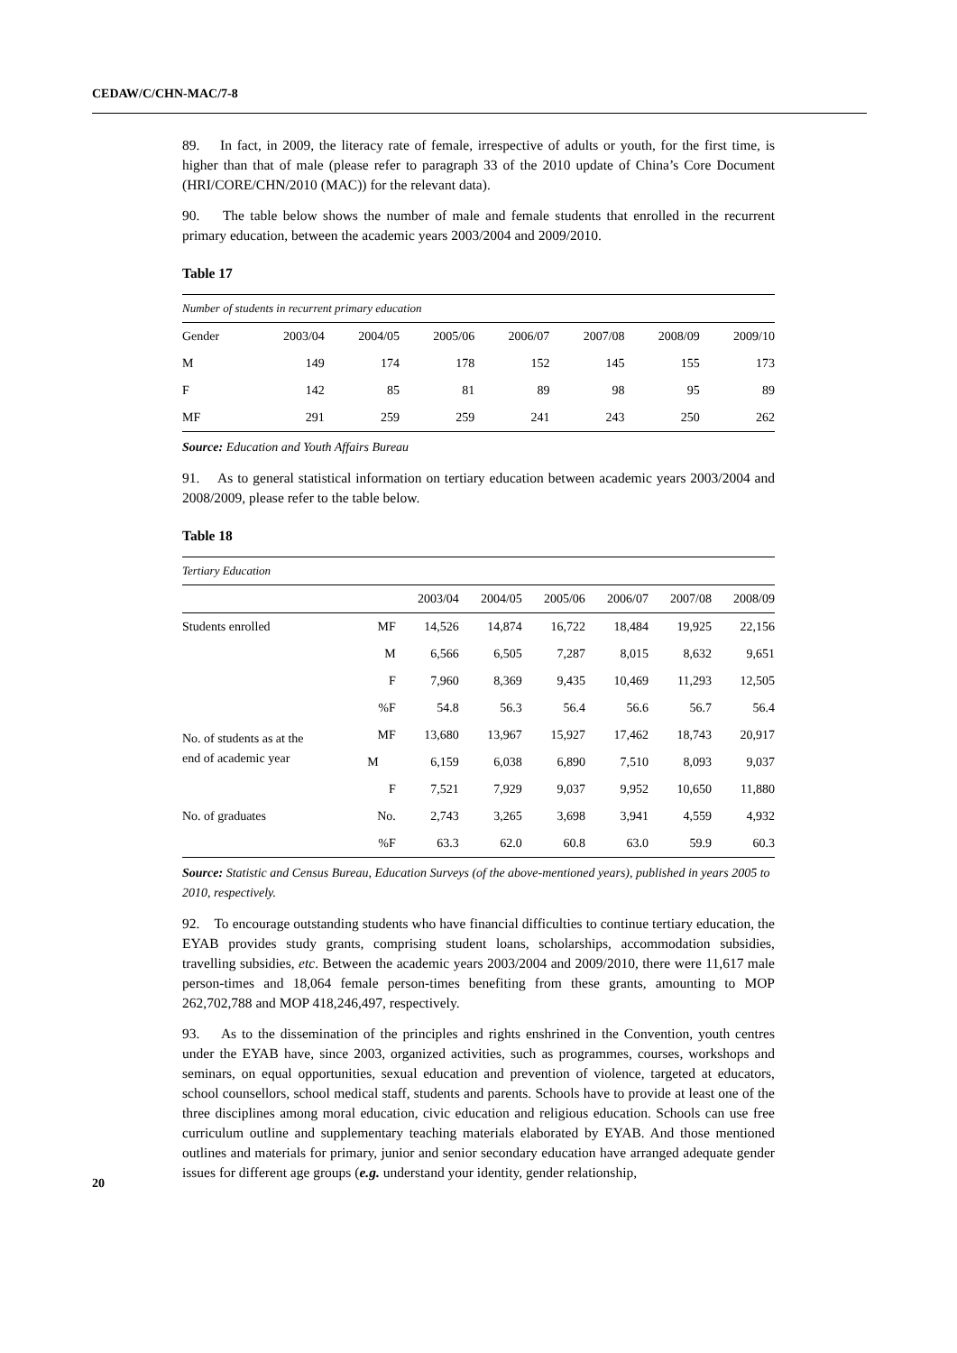CEDAW/C/CHN-MAC/7-8
89. In fact, in 2009, the literacy rate of female, irrespective of adults or youth, for the first time, is higher than that of male (please refer to paragraph 33 of the 2010 update of China’s Core Document (HRI/CORE/CHN/2010 (MAC)) for the relevant data).
90. The table below shows the number of male and female students that enrolled in the recurrent primary education, between the academic years 2003/2004 and 2009/2010.
Table 17
| Number of students in recurrent primary education | | | | | | | |
| Gender | 2003/04 | 2004/05 | 2005/06 | 2006/07 | 2007/08 | 2008/09 | 2009/10 |
| M | 149 | 174 | 178 | 152 | 145 | 155 | 173 |
| F | 142 | 85 | 81 | 89 | 98 | 95 | 89 |
| MF | 291 | 259 | 259 | 241 | 243 | 250 | 262 |
Source: Education and Youth Affairs Bureau
91. As to general statistical information on tertiary education between academic years 2003/2004 and 2008/2009, please refer to the table below.
Table 18
| Tertiary Education | | | | | | | |
| | | 2003/04 | 2004/05 | 2005/06 | 2006/07 | 2007/08 | 2008/09 |
| Students enrolled | MF | 14,526 | 14,874 | 16,722 | 18,484 | 19,925 | 22,156 |
| | M | 6,566 | 6,505 | 7,287 | 8,015 | 8,632 | 9,651 |
| | F | 7,960 | 8,369 | 9,435 | 10,469 | 11,293 | 12,505 |
| | %F | 54.8 | 56.3 | 56.4 | 56.6 | 56.7 | 56.4 |
| No. of students as at the end of academic year | MF | 13,680 | 13,967 | 15,927 | 17,462 | 18,743 | 20,917 |
| | M | 6,159 | 6,038 | 6,890 | 7,510 | 8,093 | 9,037 |
| | F | 7,521 | 7,929 | 9,037 | 9,952 | 10,650 | 11,880 |
| No. of graduates | No. | 2,743 | 3,265 | 3,698 | 3,941 | 4,559 | 4,932 |
| | %F | 63.3 | 62.0 | 60.8 | 63.0 | 59.9 | 60.3 |
Source: Statistic and Census Bureau, Education Surveys (of the above-mentioned years), published in years 2005 to 2010, respectively.
92. To encourage outstanding students who have financial difficulties to continue tertiary education, the EYAB provides study grants, comprising student loans, scholarships, accommodation subsidies, travelling subsidies, etc. Between the academic years 2003/2004 and 2009/2010, there were 11,617 male person-times and 18,064 female person-times benefiting from these grants, amounting to MOP 262,702,788 and MOP 418,246,497, respectively.
93. As to the dissemination of the principles and rights enshrined in the Convention, youth centres under the EYAB have, since 2003, organized activities, such as programmes, courses, workshops and seminars, on equal opportunities, sexual education and prevention of violence, targeted at educators, school counsellors, school medical staff, students and parents. Schools have to provide at least one of the three disciplines among moral education, civic education and religious education. Schools can use free curriculum outline and supplementary teaching materials elaborated by EYAB. And those mentioned outlines and materials for primary, junior and senior secondary education have arranged adequate gender issues for different age groups (e.g. understand your identity, gender relationship,
20